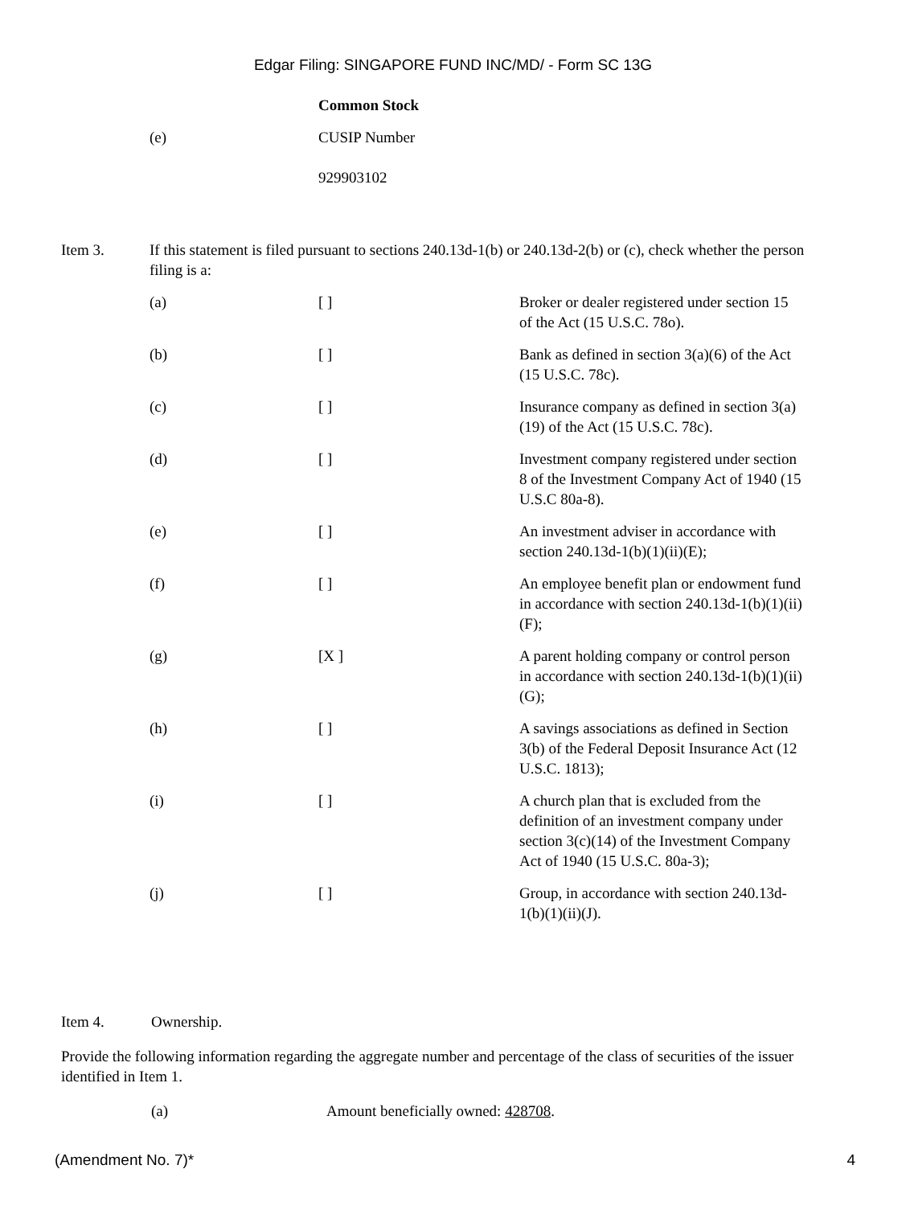Edgar Filing: SINGAPORE FUND INC/MD/ - Form SC 13G
Common Stock
(e) CUSIP Number
929903102
Item 3. If this statement is filed pursuant to sections 240.13d-1(b) or 240.13d-2(b) or (c), check whether the person filing is a:
(a) [ ] Broker or dealer registered under section 15 of the Act (15 U.S.C. 78o).
(b) [ ] Bank as defined in section 3(a)(6) of the Act (15 U.S.C. 78c).
(c) [ ] Insurance company as defined in section 3(a)(19) of the Act (15 U.S.C. 78c).
(d) [ ] Investment company registered under section 8 of the Investment Company Act of 1940 (15 U.S.C 80a-8).
(e) [ ] An investment adviser in accordance with section 240.13d-1(b)(1)(ii)(E);
(f) [ ] An employee benefit plan or endowment fund in accordance with section 240.13d-1(b)(1)(ii)(F);
(g) [X ] A parent holding company or control person in accordance with section 240.13d-1(b)(1)(ii)(G);
(h) [ ] A savings associations as defined in Section 3(b) of the Federal Deposit Insurance Act (12 U.S.C. 1813);
(i) [ ] A church plan that is excluded from the definition of an investment company under section 3(c)(14) of the Investment Company Act of 1940 (15 U.S.C. 80a-3);
(j) [ ] Group, in accordance with section 240.13d-1(b)(1)(ii)(J).
Item 4. Ownership.
Provide the following information regarding the aggregate number and percentage of the class of securities of the issuer identified in Item 1.
(a) Amount beneficially owned: 428708.
(Amendment No. 7)* 4